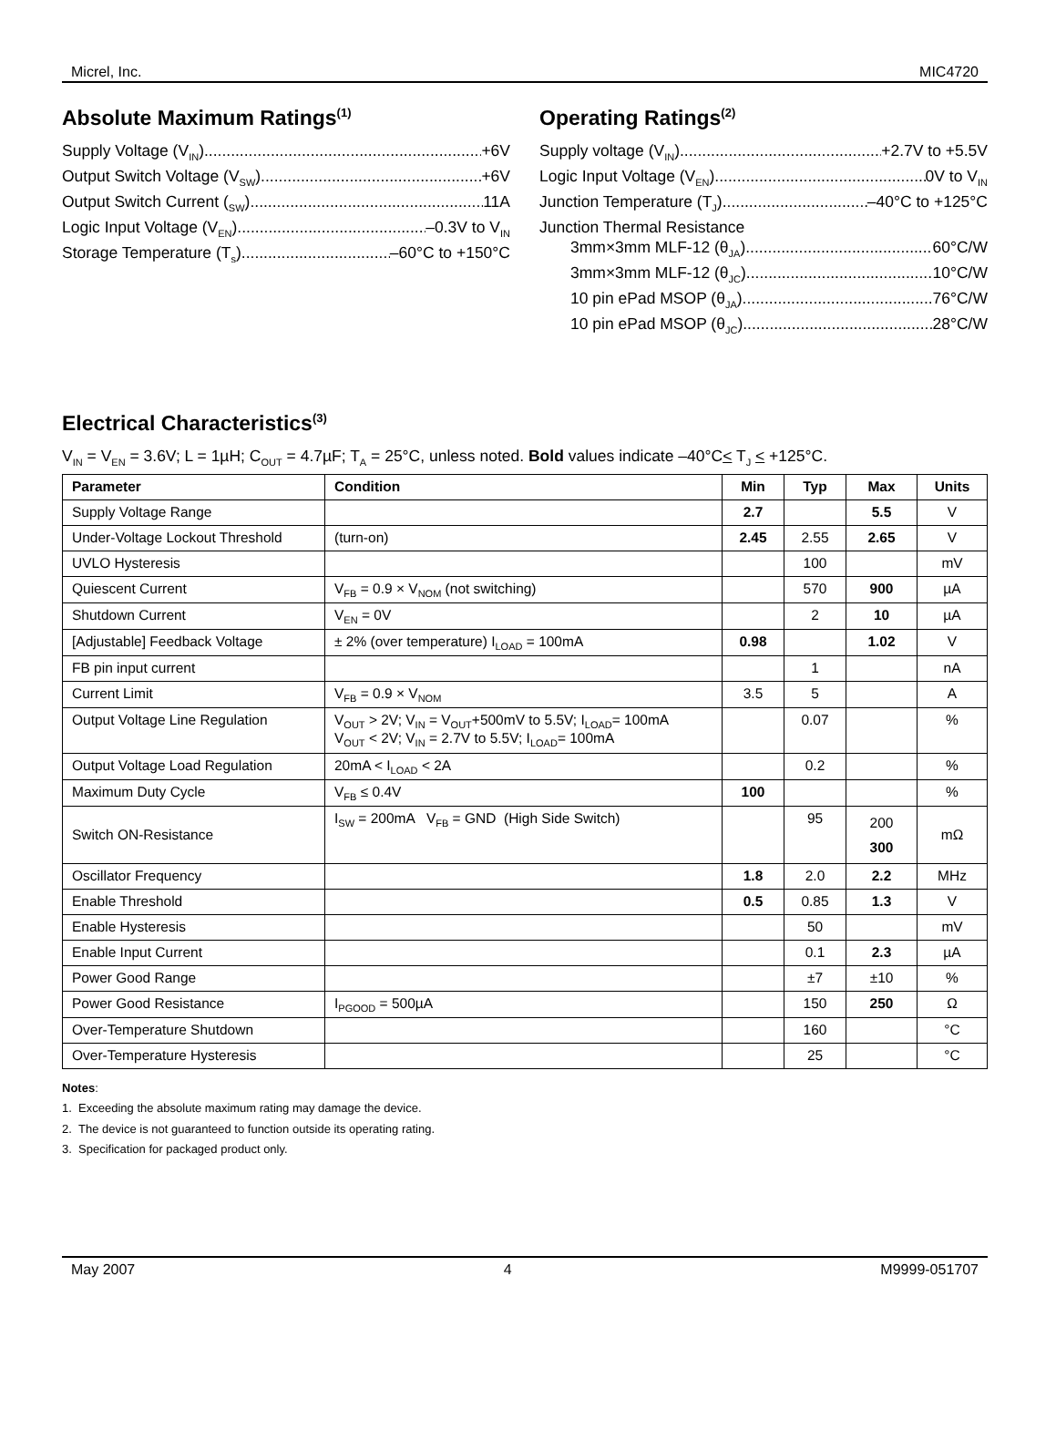Micrel, Inc. MIC4720
Absolute Maximum Ratings<sup>(1)</sup>
Supply Voltage (V<sub>IN</sub>) +6V
Output Switch Voltage (V<sub>SW</sub>). +6V
Output Switch Current (<sub>SW</sub>) 11A
Logic Input Voltage (V<sub>EN</sub>) –0.3V to V<sub>IN</sub>
Storage Temperature (T<sub>s</sub>) –60°C to +150°C
Operating Ratings<sup>(2)</sup>
Supply voltage (V<sub>IN</sub>) +2.7V to +5.5V
Logic Input Voltage (V<sub>EN</sub>) 0V to V<sub>IN</sub>
Junction Temperature (T<sub>J</sub>) –40°C to +125°C
Junction Thermal Resistance
3mm×3mm MLF-12 (θ<sub>JA</sub>) 60°C/W
3mm×3mm MLF-12 (θ<sub>JC</sub>) 10°C/W
10 pin ePad MSOP (θ<sub>JA</sub>) 76°C/W
10 pin ePad MSOP (θ<sub>JC</sub>) 28°C/W
Electrical Characteristics<sup>(3)</sup>
V<sub>IN</sub> = V<sub>EN</sub> = 3.6V; L = 1µH; C<sub>OUT</sub> = 4.7µF; T<sub>A</sub> = 25°C, unless noted. Bold values indicate –40°C< T<sub>J</sub> < +125°C.
| Parameter | Condition | Min | Typ | Max | Units |
| --- | --- | --- | --- | --- | --- |
| Supply Voltage Range | | 2.7 | | 5.5 | V |
| Under-Voltage Lockout Threshold | (turn-on) | 2.45 | 2.55 | 2.65 | V |
| UVLO Hysteresis | | | 100 | | mV |
| Quiescent Current | V<sub>FB</sub> = 0.9 × V<sub>NOM</sub> (not switching) | | 570 | 900 | µA |
| Shutdown Current | V<sub>EN</sub> = 0V | | 2 | 10 | µA |
| [Adjustable] Feedback Voltage | ± 2% (over temperature) I<sub>LOAD</sub> = 100mA | 0.98 | | 1.02 | V |
| FB pin input current | | | 1 | | nA |
| Current Limit | V<sub>FB</sub> = 0.9 × V<sub>NOM</sub> | 3.5 | 5 | | A |
| Output Voltage Line Regulation | V<sub>OUT</sub> > 2V; V<sub>IN</sub> = V<sub>OUT</sub>+500mV to 5.5V; I<sub>LOAD</sub>= 100mA V<sub>OUT</sub> < 2V; V<sub>IN</sub> = 2.7V to 5.5V; I<sub>LOAD</sub>= 100mA | | 0.07 | | % |
| Output Voltage Load Regulation | 20mA < I<sub>LOAD</sub> < 2A | | 0.2 | | % |
| Maximum Duty Cycle | V<sub>FB</sub> ≤ 0.4V | 100 | | | % |
| Switch ON-Resistance | I<sub>SW</sub> = 200mA V<sub>FB</sub> = GND (High Side Switch) | | 95 | 200 300 | mΩ |
| Oscillator Frequency | | 1.8 | 2.0 | 2.2 | MHz |
| Enable Threshold | | 0.5 | 0.85 | 1.3 | V |
| Enable Hysteresis | | | 50 | | mV |
| Enable Input Current | | | 0.1 | 2.3 | µA |
| Power Good Range | | | ±7 | ±10 | % |
| Power Good Resistance | I<sub>PGOOD</sub> = 500µA | | 150 | 250 | Ω |
| Over-Temperature Shutdown | | | 160 | | °C |
| Over-Temperature Hysteresis | | | 25 | | °C |
Notes:
1. Exceeding the absolute maximum rating may damage the device.
2. The device is not guaranteed to function outside its operating rating.
3. Specification for packaged product only.
May 2007 4 M9999-051707